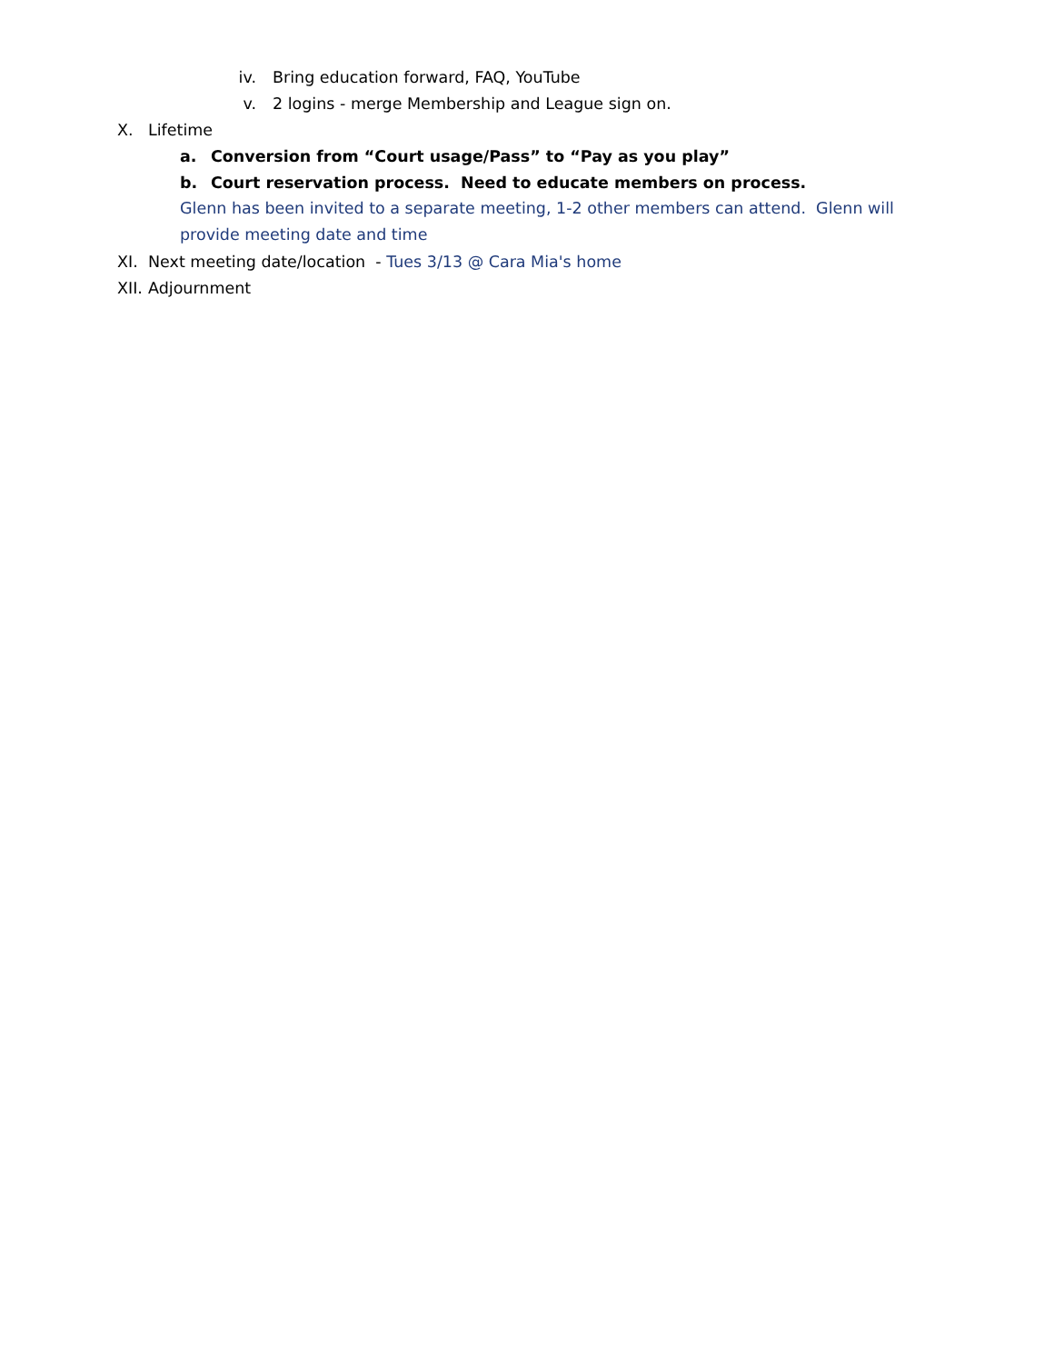iv. Bring education forward, FAQ, YouTube
v. 2 logins - merge Membership and League sign on.
X. Lifetime
a. Conversion from “Court usage/Pass” to “Pay as you play”
b. Court reservation process. Need to educate members on process.
Glenn has been invited to a separate meeting, 1-2 other members can attend. Glenn will provide meeting date and time
XI. Next meeting date/location - Tues 3/13 @ Cara Mia's home
XII. Adjournment